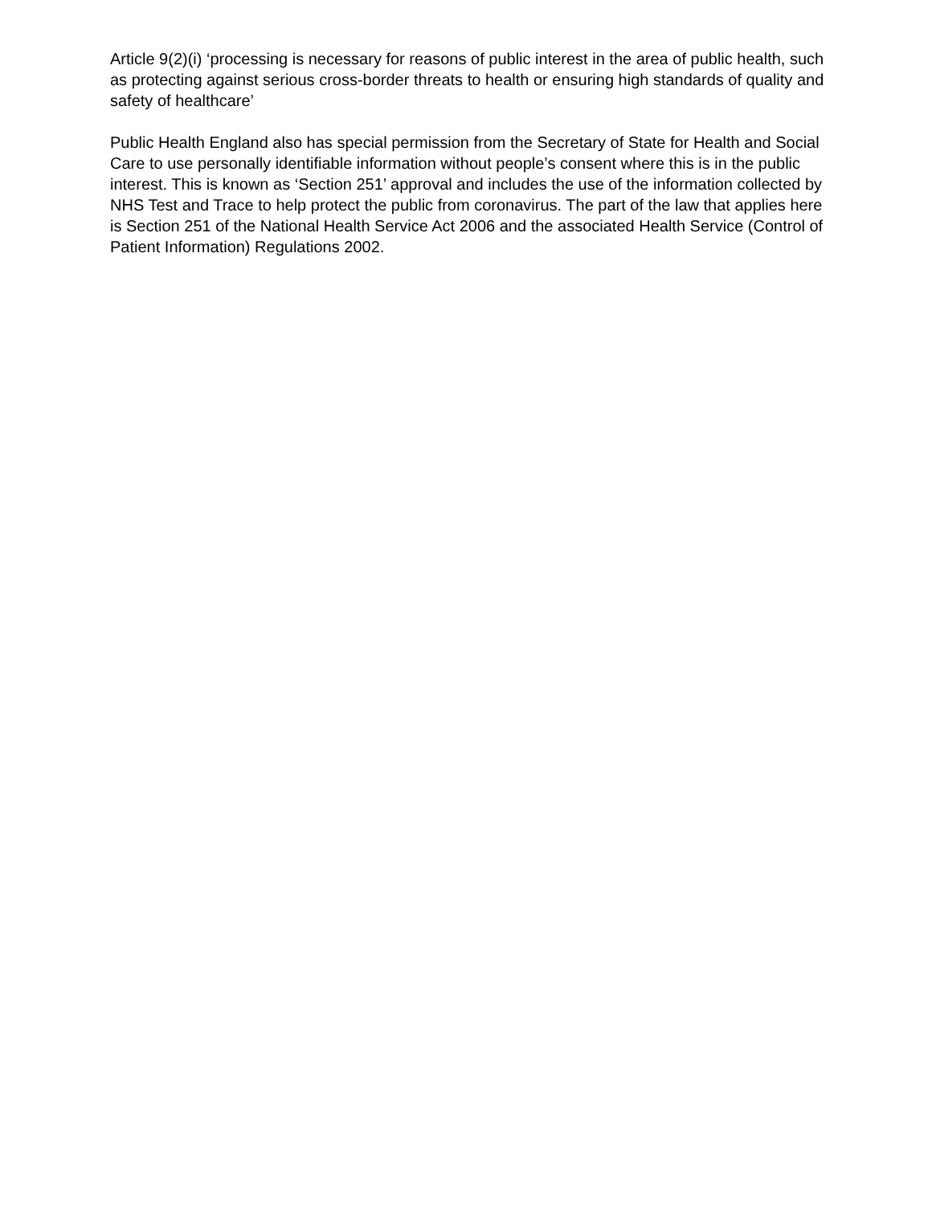Article 9(2)(i) ‘processing is necessary for reasons of public interest in the area of public health, such as protecting against serious cross-border threats to health or ensuring high standards of quality and safety of healthcare’
Public Health England also has special permission from the Secretary of State for Health and Social Care to use personally identifiable information without people’s consent where this is in the public interest. This is known as ‘Section 251’ approval and includes the use of the information collected by NHS Test and Trace to help protect the public from coronavirus. The part of the law that applies here is Section 251 of the National Health Service Act 2006 and the associated Health Service (Control of Patient Information) Regulations 2002.